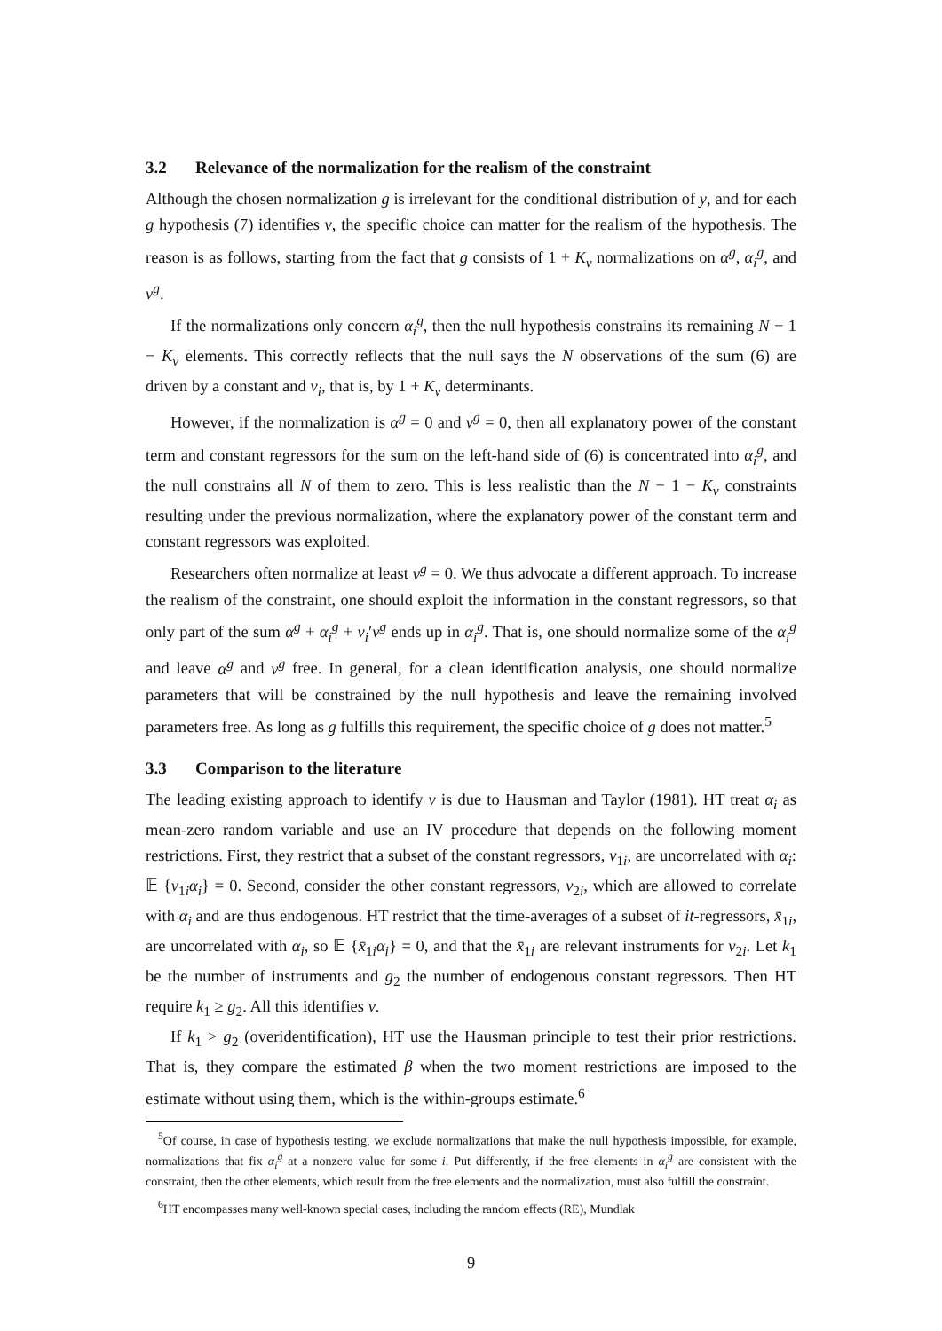3.2 Relevance of the normalization for the realism of the constraint
Although the chosen normalization g is irrelevant for the conditional distribution of y, and for each g hypothesis (7) identifies ν, the specific choice can matter for the realism of the hypothesis. The reason is as follows, starting from the fact that g consists of 1 + K<sub>v</sub> normalizations on α<sup>g</sup>, α<sub>i</sub><sup>g</sup>, and ν<sup>g</sup>.
If the normalizations only concern α<sub>i</sub><sup>g</sup>, then the null hypothesis constrains its remaining N − 1 − K<sub>v</sub> elements. This correctly reflects that the null says the N observations of the sum (6) are driven by a constant and v<sub>i</sub>, that is, by 1 + K<sub>v</sub> determinants.
However, if the normalization is α<sup>g</sup> = 0 and ν<sup>g</sup> = 0, then all explanatory power of the constant term and constant regressors for the sum on the left-hand side of (6) is concentrated into α<sub>i</sub><sup>g</sup>, and the null constrains all N of them to zero. This is less realistic than the N − 1 − K<sub>v</sub> constraints resulting under the previous normalization, where the explanatory power of the constant term and constant regressors was exploited.
Researchers often normalize at least ν<sup>g</sup> = 0. We thus advocate a different approach. To increase the realism of the constraint, one should exploit the information in the constant regressors, so that only part of the sum α<sup>g</sup> + α<sub>i</sub><sup>g</sup> + v<sub>i</sub>′ν<sup>g</sup> ends up in α<sub>i</sub><sup>g</sup>. That is, one should normalize some of the α<sub>i</sub><sup>g</sup> and leave α<sup>g</sup> and ν<sup>g</sup> free. In general, for a clean identification analysis, one should normalize parameters that will be constrained by the null hypothesis and leave the remaining involved parameters free. As long as g fulfills this requirement, the specific choice of g does not matter.<sup>5</sup>
3.3 Comparison to the literature
The leading existing approach to identify ν is due to Hausman and Taylor (1981). HT treat α<sub>i</sub> as mean-zero random variable and use an IV procedure that depends on the following moment restrictions. First, they restrict that a subset of the constant regressors, v<sub>1i</sub>, are uncorrelated with α<sub>i</sub>: 𝔼 {v<sub>1i</sub>α<sub>i</sub>} = 0. Second, consider the other constant regressors, v<sub>2i</sub>, which are allowed to correlate with α<sub>i</sub> and are thus endogenous. HT restrict that the time-averages of a subset of it-regressors, x̄<sub>1i</sub>, are uncorrelated with α<sub>i</sub>, so 𝔼 {x̄<sub>1i</sub>α<sub>i</sub>} = 0, and that the x̄<sub>1i</sub> are relevant instruments for v<sub>2i</sub>. Let k<sub>1</sub> be the number of instruments and g<sub>2</sub> the number of endogenous constant regressors. Then HT require k<sub>1</sub> ≥ g<sub>2</sub>. All this identifies ν.
If k<sub>1</sub> > g<sub>2</sub> (overidentification), HT use the Hausman principle to test their prior restrictions. That is, they compare the estimated β when the two moment restrictions are imposed to the estimate without using them, which is the within-groups estimate.<sup>6</sup>
<sup>5</sup> Of course, in case of hypothesis testing, we exclude normalizations that make the null hypothesis impossible, for example, normalizations that fix α<sub>i</sub><sup>g</sup> at a nonzero value for some i. Put differently, if the free elements in α<sub>i</sub><sup>g</sup> are consistent with the constraint, then the other elements, which result from the free elements and the normalization, must also fulfill the constraint.
<sup>6</sup>HT encompasses many well-known special cases, including the random effects (RE), Mundlak
9